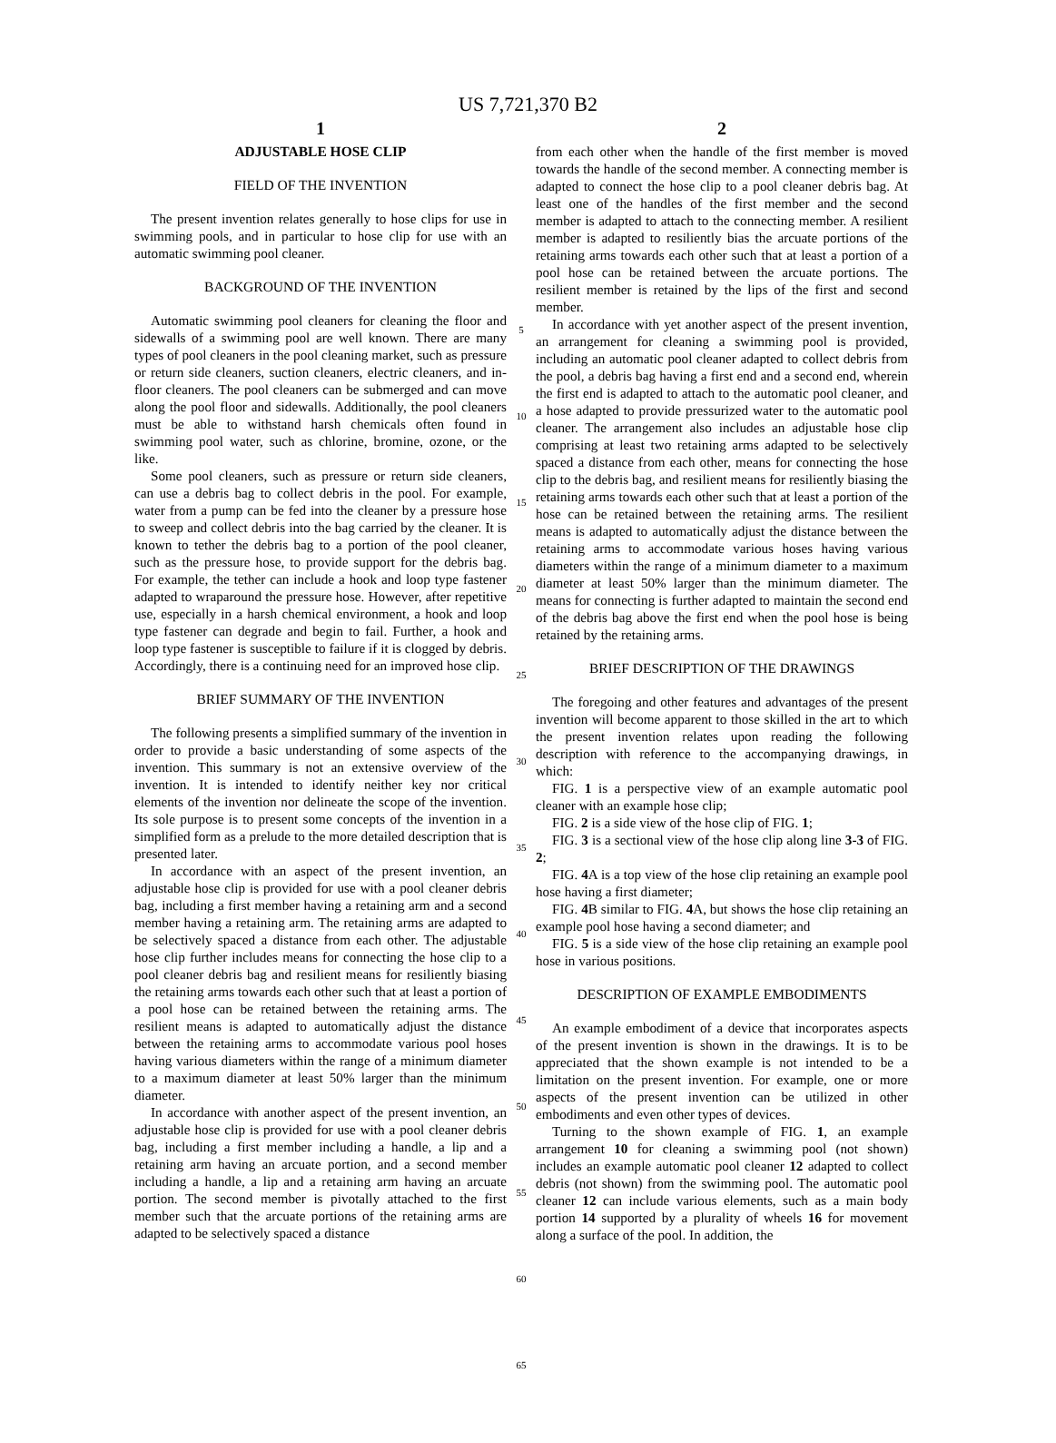US 7,721,370 B2
1
ADJUSTABLE HOSE CLIP
FIELD OF THE INVENTION
The present invention relates generally to hose clips for use in swimming pools, and in particular to hose clip for use with an automatic swimming pool cleaner.
BACKGROUND OF THE INVENTION
Automatic swimming pool cleaners for cleaning the floor and sidewalls of a swimming pool are well known. There are many types of pool cleaners in the pool cleaning market, such as pressure or return side cleaners, suction cleaners, electric cleaners, and in-floor cleaners. The pool cleaners can be submerged and can move along the pool floor and sidewalls. Additionally, the pool cleaners must be able to withstand harsh chemicals often found in swimming pool water, such as chlorine, bromine, ozone, or the like.
Some pool cleaners, such as pressure or return side cleaners, can use a debris bag to collect debris in the pool. For example, water from a pump can be fed into the cleaner by a pressure hose to sweep and collect debris into the bag carried by the cleaner. It is known to tether the debris bag to a portion of the pool cleaner, such as the pressure hose, to provide support for the debris bag. For example, the tether can include a hook and loop type fastener adapted to wraparound the pressure hose. However, after repetitive use, especially in a harsh chemical environment, a hook and loop type fastener can degrade and begin to fail. Further, a hook and loop type fastener is susceptible to failure if it is clogged by debris. Accordingly, there is a continuing need for an improved hose clip.
BRIEF SUMMARY OF THE INVENTION
The following presents a simplified summary of the invention in order to provide a basic understanding of some aspects of the invention. This summary is not an extensive overview of the invention. It is intended to identify neither key nor critical elements of the invention nor delineate the scope of the invention. Its sole purpose is to present some concepts of the invention in a simplified form as a prelude to the more detailed description that is presented later.
In accordance with an aspect of the present invention, an adjustable hose clip is provided for use with a pool cleaner debris bag, including a first member having a retaining arm and a second member having a retaining arm. The retaining arms are adapted to be selectively spaced a distance from each other. The adjustable hose clip further includes means for connecting the hose clip to a pool cleaner debris bag and resilient means for resiliently biasing the retaining arms towards each other such that at least a portion of a pool hose can be retained between the retaining arms. The resilient means is adapted to automatically adjust the distance between the retaining arms to accommodate various pool hoses having various diameters within the range of a minimum diameter to a maximum diameter at least 50% larger than the minimum diameter.
In accordance with another aspect of the present invention, an adjustable hose clip is provided for use with a pool cleaner debris bag, including a first member including a handle, a lip and a retaining arm having an arcuate portion, and a second member including a handle, a lip and a retaining arm having an arcuate portion. The second member is pivotally attached to the first member such that the arcuate portions of the retaining arms are adapted to be selectively spaced a distance
5
10
15
20
25
30
35
40
45
50
55
60
65
2
from each other when the handle of the first member is moved towards the handle of the second member. A connecting member is adapted to connect the hose clip to a pool cleaner debris bag. At least one of the handles of the first member and the second member is adapted to attach to the connecting member. A resilient member is adapted to resiliently bias the arcuate portions of the retaining arms towards each other such that at least a portion of a pool hose can be retained between the arcuate portions. The resilient member is retained by the lips of the first and second member.
In accordance with yet another aspect of the present invention, an arrangement for cleaning a swimming pool is provided, including an automatic pool cleaner adapted to collect debris from the pool, a debris bag having a first end and a second end, wherein the first end is adapted to attach to the automatic pool cleaner, and a hose adapted to provide pressurized water to the automatic pool cleaner. The arrangement also includes an adjustable hose clip comprising at least two retaining arms adapted to be selectively spaced a distance from each other, means for connecting the hose clip to the debris bag, and resilient means for resiliently biasing the retaining arms towards each other such that at least a portion of the hose can be retained between the retaining arms. The resilient means is adapted to automatically adjust the distance between the retaining arms to accommodate various hoses having various diameters within the range of a minimum diameter to a maximum diameter at least 50% larger than the minimum diameter. The means for connecting is further adapted to maintain the second end of the debris bag above the first end when the pool hose is being retained by the retaining arms.
BRIEF DESCRIPTION OF THE DRAWINGS
The foregoing and other features and advantages of the present invention will become apparent to those skilled in the art to which the present invention relates upon reading the following description with reference to the accompanying drawings, in which:
FIG. 1 is a perspective view of an example automatic pool cleaner with an example hose clip;
FIG. 2 is a side view of the hose clip of FIG. 1;
FIG. 3 is a sectional view of the hose clip along line 3-3 of FIG. 2;
FIG. 4 A is a top view of the hose clip retaining an example pool hose having a first diameter;
FIG. 4 B similar to FIG. 4 A, but shows the hose clip retaining an example pool hose having a second diameter; and
FIG. 5 is a side view of the hose clip retaining an example pool hose in various positions.
DESCRIPTION OF EXAMPLE EMBODIMENTS
An example embodiment of a device that incorporates aspects of the present invention is shown in the drawings. It is to be appreciated that the shown example is not intended to be a limitation on the present invention. For example, one or more aspects of the present invention can be utilized in other embodiments and even other types of devices.
Turning to the shown example of FIG. 1, an example arrangement 10 for cleaning a swimming pool (not shown) includes an example automatic pool cleaner 12 adapted to collect debris (not shown) from the swimming pool. The automatic pool cleaner 12 can include various elements, such as a main body portion 14 supported by a plurality of wheels 16 for movement along a surface of the pool. In addition, the